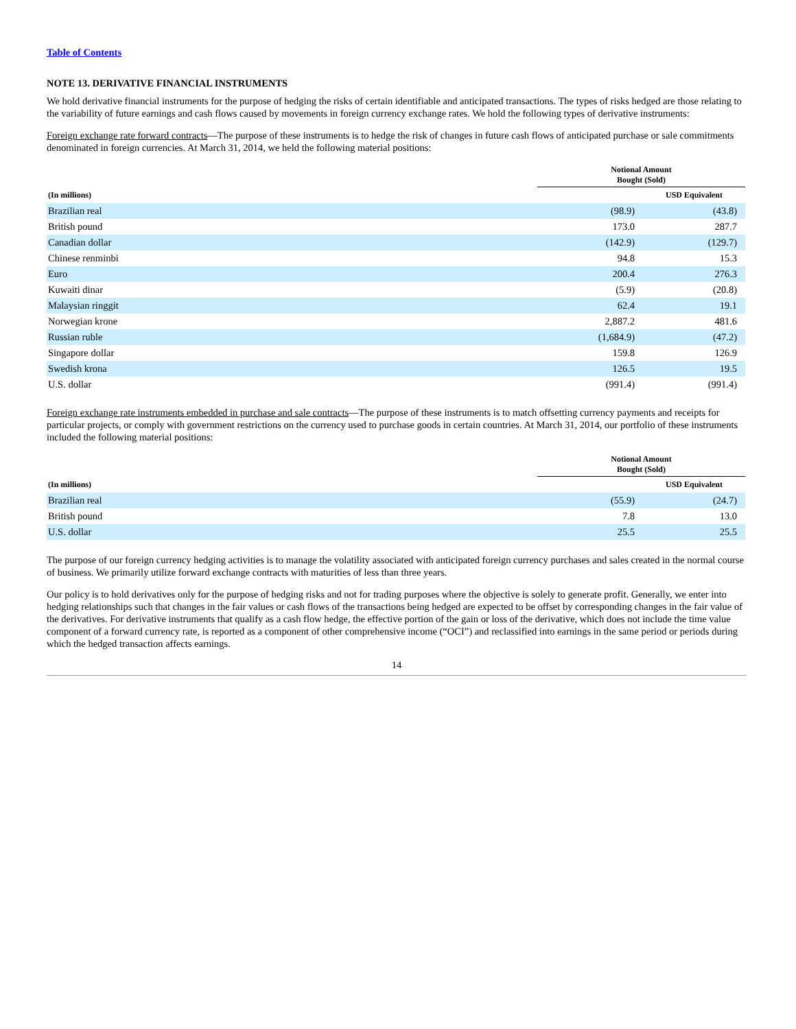Table of Contents
NOTE 13. DERIVATIVE FINANCIAL INSTRUMENTS
We hold derivative financial instruments for the purpose of hedging the risks of certain identifiable and anticipated transactions. The types of risks hedged are those relating to the variability of future earnings and cash flows caused by movements in foreign currency exchange rates. We hold the following types of derivative instruments:
Foreign exchange rate forward contracts—The purpose of these instruments is to hedge the risk of changes in future cash flows of anticipated purchase or sale commitments denominated in foreign currencies. At March 31, 2014, we held the following material positions:
| | Notional Amount Bought (Sold) | |
| --- | --- | --- |
| (In millions) | | USD Equivalent |
| Brazilian real | (98.9) | (43.8) |
| British pound | 173.0 | 287.7 |
| Canadian dollar | (142.9) | (129.7) |
| Chinese renminbi | 94.8 | 15.3 |
| Euro | 200.4 | 276.3 |
| Kuwaiti dinar | (5.9) | (20.8) |
| Malaysian ringgit | 62.4 | 19.1 |
| Norwegian krone | 2,887.2 | 481.6 |
| Russian ruble | (1,684.9) | (47.2) |
| Singapore dollar | 159.8 | 126.9 |
| Swedish krona | 126.5 | 19.5 |
| U.S. dollar | (991.4) | (991.4) |
Foreign exchange rate instruments embedded in purchase and sale contracts—The purpose of these instruments is to match offsetting currency payments and receipts for particular projects, or comply with government restrictions on the currency used to purchase goods in certain countries. At March 31, 2014, our portfolio of these instruments included the following material positions:
| | Notional Amount Bought (Sold) | |
| --- | --- | --- |
| (In millions) | | USD Equivalent |
| Brazilian real | (55.9) | (24.7) |
| British pound | 7.8 | 13.0 |
| U.S. dollar | 25.5 | 25.5 |
The purpose of our foreign currency hedging activities is to manage the volatility associated with anticipated foreign currency purchases and sales created in the normal course of business. We primarily utilize forward exchange contracts with maturities of less than three years.
Our policy is to hold derivatives only for the purpose of hedging risks and not for trading purposes where the objective is solely to generate profit. Generally, we enter into hedging relationships such that changes in the fair values or cash flows of the transactions being hedged are expected to be offset by corresponding changes in the fair value of the derivatives. For derivative instruments that qualify as a cash flow hedge, the effective portion of the gain or loss of the derivative, which does not include the time value component of a forward currency rate, is reported as a component of other comprehensive income (“OCI”) and reclassified into earnings in the same period or periods during which the hedged transaction affects earnings.
14